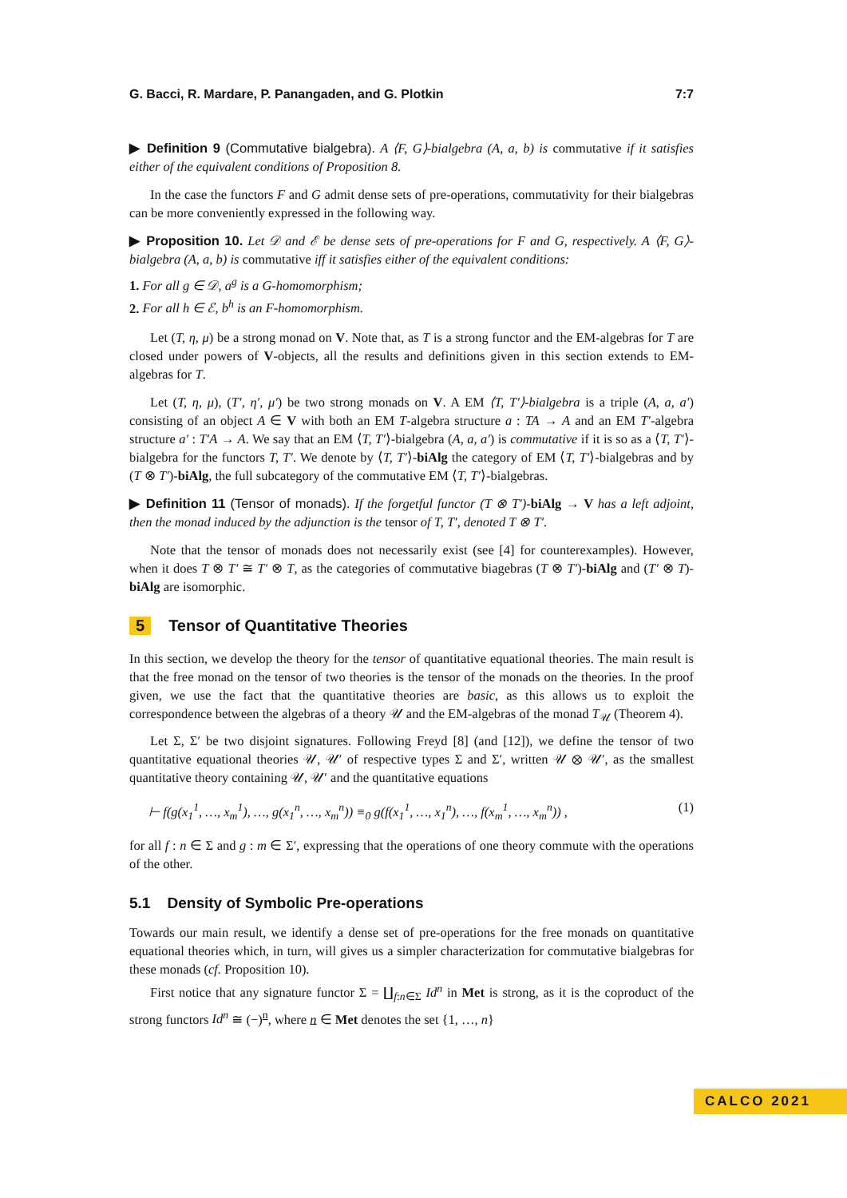G. Bacci, R. Mardare, P. Panangaden, and G. Plotkin 7:7
▶ Definition 9 (Commutative bialgebra). A ⟨F, G⟩-bialgebra (A, a, b) is commutative if it satisfies either of the equivalent conditions of Proposition 8.
In the case the functors F and G admit dense sets of pre-operations, commutativity for their bialgebras can be more conveniently expressed in the following way.
▶ Proposition 10. Let 𝒟 and ℰ be dense sets of pre-operations for F and G, respectively. A ⟨F, G⟩-bialgebra (A, a, b) is commutative iff it satisfies either of the equivalent conditions:
1. For all g ∈ 𝒟, a<sup>g</sup> is a G-homomorphism;
2. For all h ∈ ℰ, b<sup>h</sup> is an F-homomorphism.
Let (T, η, μ) be a strong monad on V. Note that, as T is a strong functor and the EM-algebras for T are closed under powers of V-objects, all the results and definitions given in this section extends to EM-algebras for T.
Let (T, η, μ), (T′, η′, μ′) be two strong monads on V. A EM ⟨T, T′⟩-bialgebra is a triple (A, a, a′) consisting of an object A ∈ V with both an EM T-algebra structure a : TA → A and an EM T′-algebra structure a′ : T′A → A. We say that an EM ⟨T, T′⟩-bialgebra (A, a, a′) is commutative if it is so as a ⟨T, T′⟩-bialgebra for the functors T, T′. We denote by ⟨T, T′⟩-biAlg the category of EM ⟨T, T′⟩-bialgebras and by (T ⊗ T′)-biAlg, the full subcategory of the commutative EM ⟨T, T′⟩-bialgebras.
▶ Definition 11 (Tensor of monads). If the forgetful functor (T ⊗ T′)-biAlg → V has a left adjoint, then the monad induced by the adjunction is the tensor of T, T′, denoted T ⊗ T′.
Note that the tensor of monads does not necessarily exist (see [4] for counterexamples). However, when it does T ⊗ T′ ≅ T′ ⊗ T, as the categories of commutative biagebras (T ⊗ T′)-biAlg and (T′ ⊗ T)-biAlg are isomorphic.
5 Tensor of Quantitative Theories
In this section, we develop the theory for the tensor of quantitative equational theories. The main result is that the free monad on the tensor of two theories is the tensor of the monads on the theories. In the proof given, we use the fact that the quantitative theories are basic, as this allows us to exploit the correspondence between the algebras of a theory 𝒰 and the EM-algebras of the monad T<sub>𝒰</sub> (Theorem 4).
Let Σ, Σ′ be two disjoint signatures. Following Freyd [8] (and [12]), we define the tensor of two quantitative equational theories 𝒰, 𝒰′ of respective types Σ and Σ′, written 𝒰 ⊗ 𝒰′, as the smallest quantitative theory containing 𝒰, 𝒰′ and the quantitative equations
⊢ f(g(x<sub>1</sub><sup>1</sup>, …, x<sub>m</sub><sup>1</sup>), …, g(x<sub>1</sub><sup>n</sup>, …, x<sub>m</sub><sup>n</sup>)) ≡<sub>0</sub> g(f(x<sub>1</sub><sup>1</sup>, …, x<sub>1</sub><sup>n</sup>), …, f(x<sub>m</sub><sup>1</sup>, …, x<sub>m</sub><sup>n</sup>)) , (1)
for all f : n ∈ Σ and g : m ∈ Σ′, expressing that the operations of one theory commute with the operations of the other.
5.1 Density of Symbolic Pre-operations
Towards our main result, we identify a dense set of pre-operations for the free monads on quantitative equational theories which, in turn, will gives us a simpler characterization for commutative bialgebras for these monads (cf. Proposition 10).
First notice that any signature functor Σ = ∐<sub>f:n∈Σ</sub> Id<sup>n</sup> in Met is strong, as it is the coproduct of the strong functors Id<sup>n</sup> ≅ (−)<sup>n</sup>, where n ∈ Met denotes the set {1, …, n}
CALCO 2021